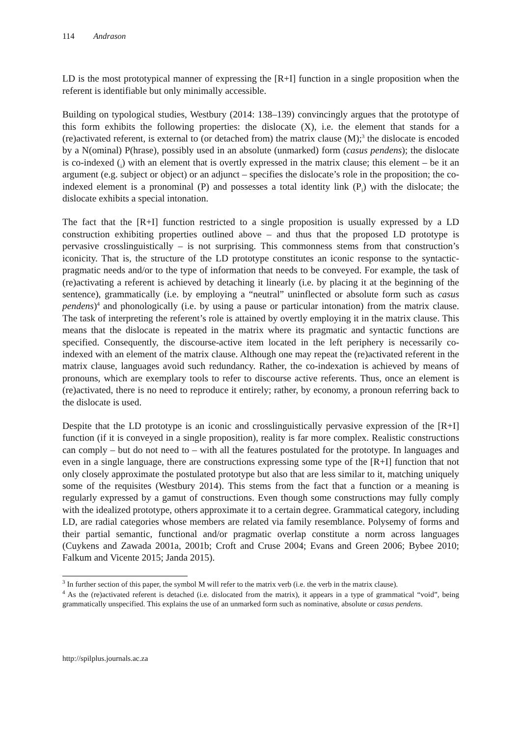114 Andrason
LD is the most prototypical manner of expressing the [R+I] function in a single proposition when the referent is identifiable but only minimally accessible.
Building on typological studies, Westbury (2014: 138–139) convincingly argues that the prototype of this form exhibits the following properties: the dislocate (X), i.e. the element that stands for a (re)activated referent, is external to (or detached from) the matrix clause (M);<sup>3</sup> the dislocate is encoded by a N(ominal) P(hrase), possibly used in an absolute (unmarked) form (casus pendens); the dislocate is co-indexed (<sub>i</sub>) with an element that is overtly expressed in the matrix clause; this element – be it an argument (e.g. subject or object) or an adjunct – specifies the dislocate’s role in the proposition; the co-indexed element is a pronominal (P) and possesses a total identity link (P<sub>i</sub>) with the dislocate; the dislocate exhibits a special intonation.
The fact that the [R+I] function restricted to a single proposition is usually expressed by a LD construction exhibiting properties outlined above – and thus that the proposed LD prototype is pervasive crosslinguistically – is not surprising. This commonness stems from that construction’s iconicity. That is, the structure of the LD prototype constitutes an iconic response to the syntactic-pragmatic needs and/or to the type of information that needs to be conveyed. For example, the task of (re)activating a referent is achieved by detaching it linearly (i.e. by placing it at the beginning of the sentence), grammatically (i.e. by employing a “neutral” uninflected or absolute form such as casus pendens)<sup>4</sup> and phonologically (i.e. by using a pause or particular intonation) from the matrix clause. The task of interpreting the referent’s role is attained by overtly employing it in the matrix clause. This means that the dislocate is repeated in the matrix where its pragmatic and syntactic functions are specified. Consequently, the discourse-active item located in the left periphery is necessarily co-indexed with an element of the matrix clause. Although one may repeat the (re)activated referent in the matrix clause, languages avoid such redundancy. Rather, the co-indexation is achieved by means of pronouns, which are exemplary tools to refer to discourse active referents. Thus, once an element is (re)activated, there is no need to reproduce it entirely; rather, by economy, a pronoun referring back to the dislocate is used.
Despite that the LD prototype is an iconic and crosslinguistically pervasive expression of the [R+I] function (if it is conveyed in a single proposition), reality is far more complex. Realistic constructions can comply – but do not need to – with all the features postulated for the prototype. In languages and even in a single language, there are constructions expressing some type of the [R+I] function that not only closely approximate the postulated prototype but also that are less similar to it, matching uniquely some of the requisites (Westbury 2014). This stems from the fact that a function or a meaning is regularly expressed by a gamut of constructions. Even though some constructions may fully comply with the idealized prototype, others approximate it to a certain degree. Grammatical category, including LD, are radial categories whose members are related via family resemblance. Polysemy of forms and their partial semantic, functional and/or pragmatic overlap constitute a norm across languages (Cuykens and Zawada 2001a, 2001b; Croft and Cruse 2004; Evans and Green 2006; Bybee 2010; Falkum and Vicente 2015; Janda 2015).
<sup>3</sup> In further section of this paper, the symbol M will refer to the matrix verb (i.e. the verb in the matrix clause).
<sup>4</sup> As the (re)activated referent is detached (i.e. dislocated from the matrix), it appears in a type of grammatical “void”, being grammatically unspecified. This explains the use of an unmarked form such as nominative, absolute or casus pendens.
http://spilplus.journals.ac.za